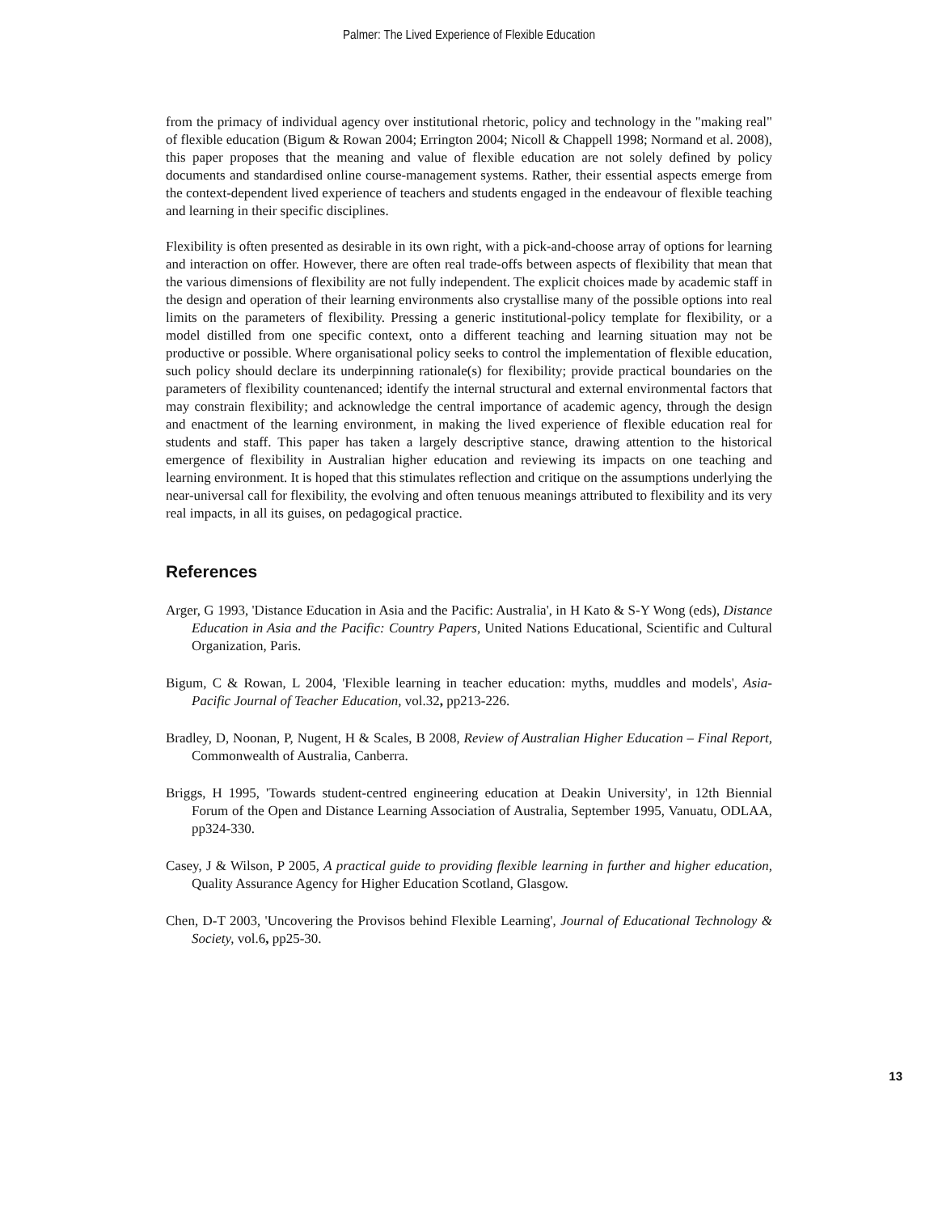Palmer: The Lived Experience of Flexible Education
from the primacy of individual agency over institutional rhetoric, policy and technology in the "making real" of flexible education (Bigum & Rowan 2004; Errington 2004; Nicoll & Chappell 1998; Normand et al. 2008), this paper proposes that the meaning and value of flexible education are not solely defined by policy documents and standardised online course-management systems. Rather, their essential aspects emerge from the context-dependent lived experience of teachers and students engaged in the endeavour of flexible teaching and learning in their specific disciplines.
Flexibility is often presented as desirable in its own right, with a pick-and-choose array of options for learning and interaction on offer. However, there are often real trade-offs between aspects of flexibility that mean that the various dimensions of flexibility are not fully independent. The explicit choices made by academic staff in the design and operation of their learning environments also crystallise many of the possible options into real limits on the parameters of flexibility. Pressing a generic institutional-policy template for flexibility, or a model distilled from one specific context, onto a different teaching and learning situation may not be productive or possible. Where organisational policy seeks to control the implementation of flexible education, such policy should declare its underpinning rationale(s) for flexibility; provide practical boundaries on the parameters of flexibility countenanced; identify the internal structural and external environmental factors that may constrain flexibility; and acknowledge the central importance of academic agency, through the design and enactment of the learning environment, in making the lived experience of flexible education real for students and staff. This paper has taken a largely descriptive stance, drawing attention to the historical emergence of flexibility in Australian higher education and reviewing its impacts on one teaching and learning environment. It is hoped that this stimulates reflection and critique on the assumptions underlying the near-universal call for flexibility, the evolving and often tenuous meanings attributed to flexibility and its very real impacts, in all its guises, on pedagogical practice.
References
Arger, G 1993, 'Distance Education in Asia and the Pacific: Australia', in H Kato & S-Y Wong (eds), Distance Education in Asia and the Pacific: Country Papers, United Nations Educational, Scientific and Cultural Organization, Paris.
Bigum, C & Rowan, L 2004, 'Flexible learning in teacher education: myths, muddles and models', Asia-Pacific Journal of Teacher Education, vol.32, pp213-226.
Bradley, D, Noonan, P, Nugent, H & Scales, B 2008, Review of Australian Higher Education – Final Report, Commonwealth of Australia, Canberra.
Briggs, H 1995, 'Towards student-centred engineering education at Deakin University', in 12th Biennial Forum of the Open and Distance Learning Association of Australia, September 1995, Vanuatu, ODLAA, pp324-330.
Casey, J & Wilson, P 2005, A practical guide to providing flexible learning in further and higher education, Quality Assurance Agency for Higher Education Scotland, Glasgow.
Chen, D-T 2003, 'Uncovering the Provisos behind Flexible Learning', Journal of Educational Technology & Society, vol.6, pp25-30.
13